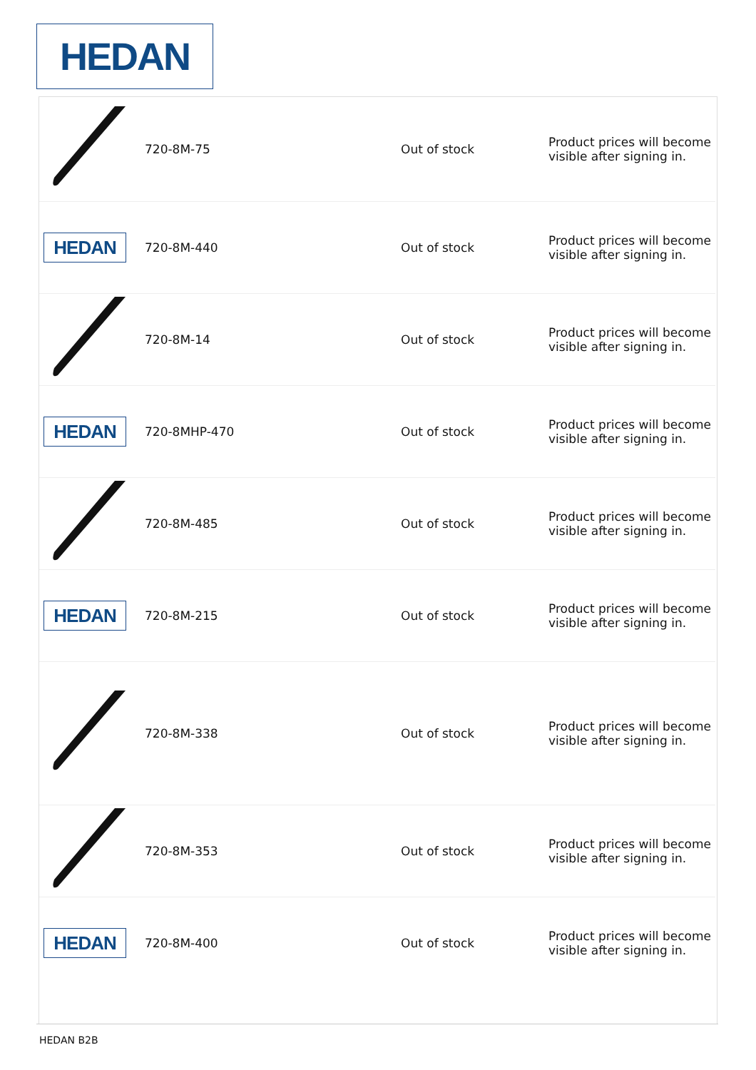HEDAN
| | 720-8M-75 | | Out of stock | Product prices will become visible after signing in. |
| HEDAN | 720-8M-440 | | Out of stock | Product prices will become visible after signing in. |
| | 720-8M-14 | | Out of stock | Product prices will become visible after signing in. |
| HEDAN | 720-8MHP-470 | | Out of stock | Product prices will become visible after signing in. |
| | 720-8M-485 | | Out of stock | Product prices will become visible after signing in. |
| HEDAN | 720-8M-215 | | Out of stock | Product prices will become visible after signing in. |
| | 720-8M-338 | | Out of stock | Product prices will become visible after signing in. |
| | 720-8M-353 | | Out of stock | Product prices will become visible after signing in. |
| HEDAN | 720-8M-400 | | Out of stock | Product prices will become visible after signing in. |
HEDAN B2B